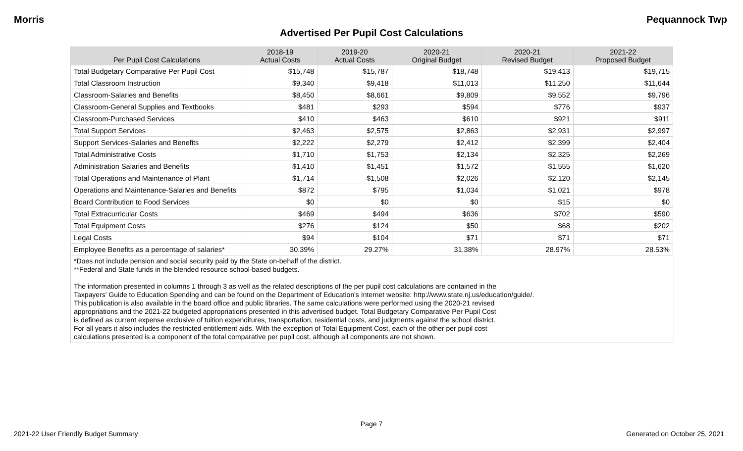Morris Pequannock Twp
Advertised Per Pupil Cost Calculations
| Per Pupil Cost Calculations | 2018-19 Actual Costs | 2019-20 Actual Costs | 2020-21 Original Budget | 2020-21 Revised Budget | 2021-22 Proposed Budget |
| --- | --- | --- | --- | --- | --- |
| Total Budgetary Comparative Per Pupil Cost | $15,748 | $15,787 | $18,748 | $19,413 | $19,715 |
| Total Classroom Instruction | $9,340 | $9,418 | $11,013 | $11,250 | $11,644 |
| Classroom-Salaries and Benefits | $8,450 | $8,661 | $9,809 | $9,552 | $9,796 |
| Classroom-General Supplies and Textbooks | $481 | $293 | $594 | $776 | $937 |
| Classroom-Purchased Services | $410 | $463 | $610 | $921 | $911 |
| Total Support Services | $2,463 | $2,575 | $2,863 | $2,931 | $2,997 |
| Support Services-Salaries and Benefits | $2,222 | $2,279 | $2,412 | $2,399 | $2,404 |
| Total Administrative Costs | $1,710 | $1,753 | $2,134 | $2,325 | $2,269 |
| Administration Salaries and Benefits | $1,410 | $1,451 | $1,572 | $1,555 | $1,620 |
| Total Operations and Maintenance of Plant | $1,714 | $1,508 | $2,026 | $2,120 | $2,145 |
| Operations and Maintenance-Salaries and Benefits | $872 | $795 | $1,034 | $1,021 | $978 |
| Board Contribution to Food Services | $0 | $0 | $0 | $15 | $0 |
| Total Extracurricular Costs | $469 | $494 | $636 | $702 | $590 |
| Total Equipment Costs | $276 | $124 | $50 | $68 | $202 |
| Legal Costs | $94 | $104 | $71 | $71 | $71 |
| Employee Benefits as a percentage of salaries* | 30.39% | 29.27% | 31.38% | 28.97% | 28.53% |
*Does not include pension and social security paid by the State on-behalf of the district.
**Federal and State funds in the blended resource school-based budgets.
The information presented in columns 1 through 3 as well as the related descriptions of the per pupil cost calculations are contained in the
Taxpayers' Guide to Education Spending and can be found on the Department of Education's Internet website: http://www.state.nj.us/education/guide/.
This publication is also available in the board office and public libraries. The same calculations were performed using the 2020-21 revised
appropriations and the 2021-22 budgeted appropriations presented in this advertised budget. Total Budgetary Comparative Per Pupil Cost
is defined as current expense exclusive of tuition expenditures, transportation, residential costs, and judgments against the school district.
For all years it also includes the restricted entitlement aids. With the exception of Total Equipment Cost, each of the other per pupil cost
calculations presented is a component of the total comparative per pupil cost, although all components are not shown.
Page 7
2021-22 User Friendly Budget Summary Generated on October 25, 2021